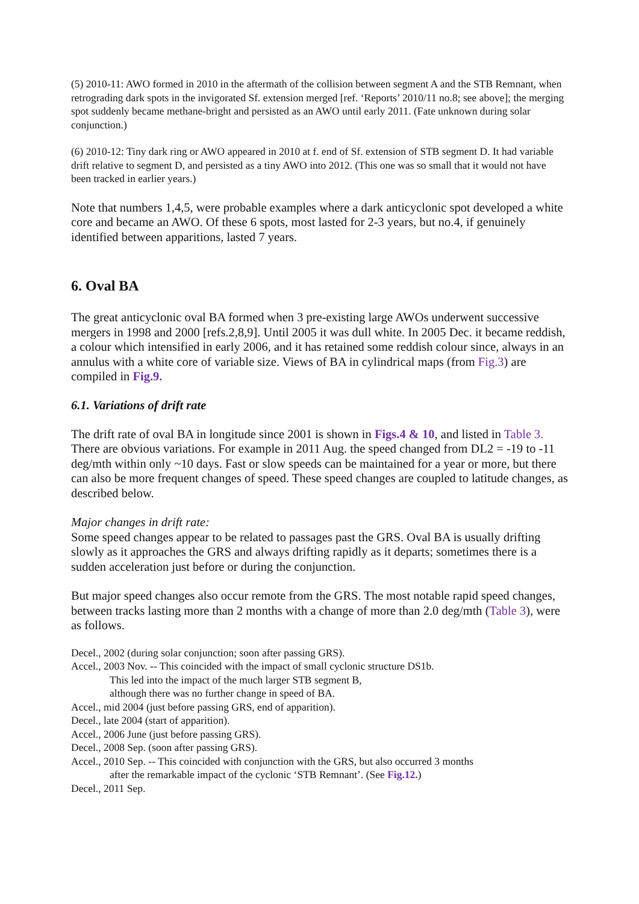(5) 2010-11: AWO formed in 2010 in the aftermath of the collision between segment A and the STB Remnant, when retrograding dark spots in the invigorated Sf. extension merged [ref. ‘Reports’ 2010/11 no.8; see above]; the merging spot suddenly became methane-bright and persisted as an AWO until early 2011. (Fate unknown during solar conjunction.)
(6) 2010-12: Tiny dark ring or AWO appeared in 2010 at f. end of Sf. extension of STB segment D. It had variable drift relative to segment D, and persisted as a tiny AWO into 2012. (This one was so small that it would not have been tracked in earlier years.)
Note that numbers 1,4,5, were probable examples where a dark anticyclonic spot developed a white core and became an AWO. Of these 6 spots, most lasted for 2-3 years, but no.4, if genuinely identified between apparitions, lasted 7 years.
6. Oval BA
The great anticyclonic oval BA formed when 3 pre-existing large AWOs underwent successive mergers in 1998 and 2000 [refs.2,8,9]. Until 2005 it was dull white. In 2005 Dec. it became reddish, a colour which intensified in early 2006, and it has retained some reddish colour since, always in an annulus with a white core of variable size. Views of BA in cylindrical maps (from Fig.3) are compiled in Fig.9.
6.1. Variations of drift rate
The drift rate of oval BA in longitude since 2001 is shown in Figs.4 & 10, and listed in Table 3. There are obvious variations. For example in 2011 Aug. the speed changed from DL2 = -19 to -11 deg/mth within only ~10 days. Fast or slow speeds can be maintained for a year or more, but there can also be more frequent changes of speed. These speed changes are coupled to latitude changes, as described below.
Major changes in drift rate:
Some speed changes appear to be related to passages past the GRS. Oval BA is usually drifting slowly as it approaches the GRS and always drifting rapidly as it departs; sometimes there is a sudden acceleration just before or during the conjunction.
But major speed changes also occur remote from the GRS. The most notable rapid speed changes, between tracks lasting more than 2 months with a change of more than 2.0 deg/mth (Table 3), were as follows.
Decel., 2002 (during solar conjunction; soon after passing GRS).
Accel., 2003 Nov. -- This coincided with the impact of small cyclonic structure DS1b.
This led into the impact of the much larger STB segment B,
although there was no further change in speed of BA.
Accel., mid 2004 (just before passing GRS, end of apparition).
Decel., late 2004 (start of apparition).
Accel., 2006 June (just before passing GRS).
Decel., 2008 Sep. (soon after passing GRS).
Accel., 2010 Sep. -- This coincided with conjunction with the GRS, but also occurred 3 months
after the remarkable impact of the cyclonic ‘STB Remnant’. (See Fig.12.)
Decel., 2011 Sep.